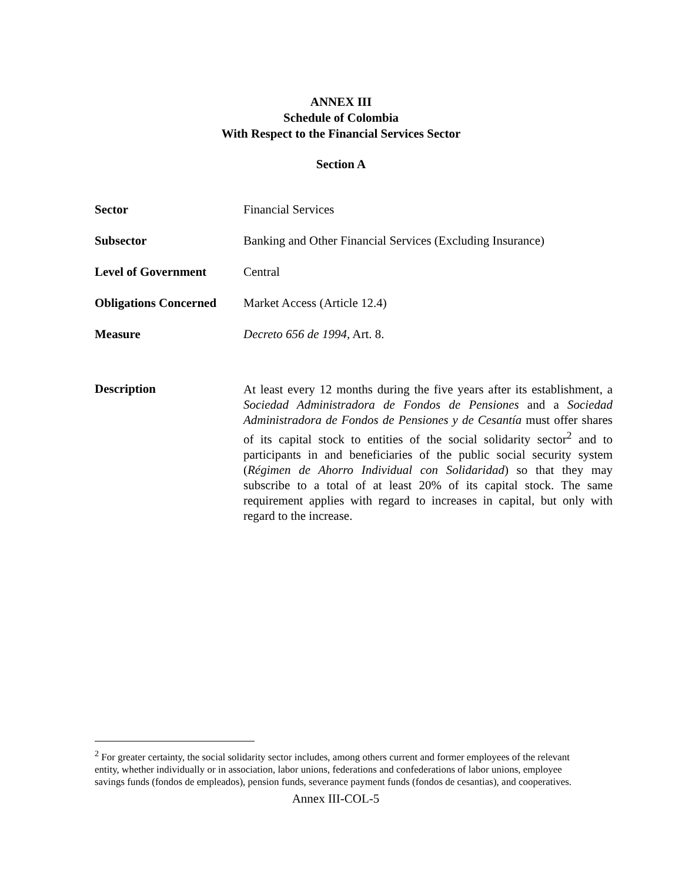ANNEX III
Schedule of Colombia
With Respect to the Financial Services Sector
Section A
Sector Financial Services
Subsector Banking and Other Financial Services (Excluding Insurance)
Level of Government Central
Obligations Concerned
Market Access (Article 12.4)
Measure Decreto 656 de 1994, Art. 8.
Description
At least every 12 months during the five years after its establishment, a Sociedad Administradora de Fondos de Pensiones and a Sociedad Administradora de Fondos de Pensiones y de Cesantía must offer shares of its capital stock to entities of the social solidarity sector<sup>2</sup> and to participants in and beneficiaries of the public social security system (Régimen de Ahorro Individual con Solidaridad) so that they may subscribe to a total of at least 20% of its capital stock. The same requirement applies with regard to increases in capital, but only with regard to the increase.
<sup>2</sup> For greater certainty, the social solidarity sector includes, among others current and former employees of the relevant entity, whether individually or in association, labor unions, federations and confederations of labor unions, employee savings funds (fondos de empleados), pension funds, severance payment funds (fondos de cesantias), and cooperatives.
Annex III-COL-5